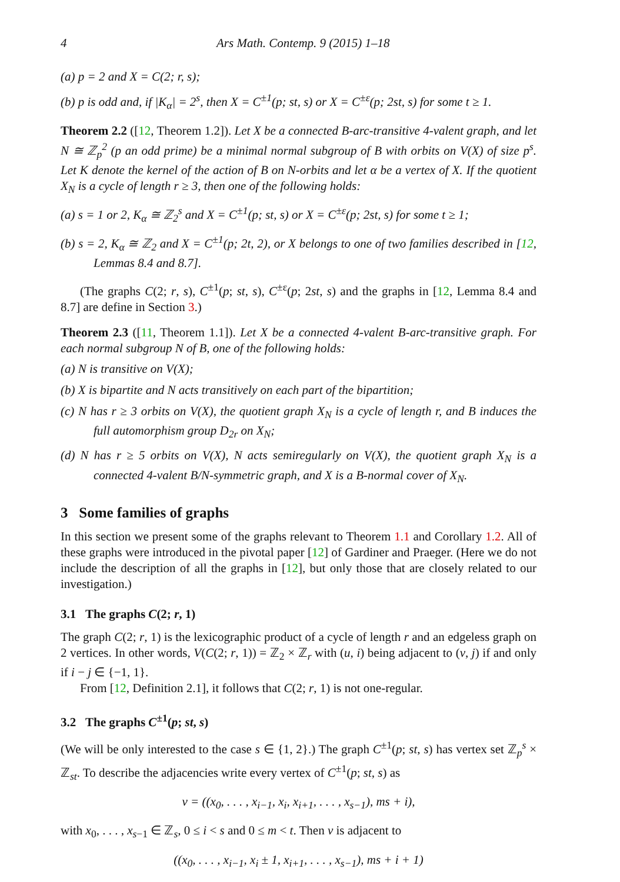4 Ars Math. Contemp. 9 (2015) 1–18
(a) p = 2 and X = C(2; r, s);
(b) p is odd and, if |K<sub>α</sub>| = 2<sup>s</sup>, then X = C<sup>±1</sup>(p; st, s) or X = C<sup>±ε</sup>(p; 2st, s) for some t ≥ 1.
Theorem 2.2 ([12, Theorem 1.2]). Let X be a connected B-arc-transitive 4-valent graph, and let N ≅ ℤ<sub>p</sub><sup>2</sup> (p an odd prime) be a minimal normal subgroup of B with orbits on V(X) of size p<sup>s</sup>. Let K denote the kernel of the action of B on N-orbits and let α be a vertex of X. If the quotient X<sub>N</sub> is a cycle of length r ≥ 3, then one of the following holds:
(a) s = 1 or 2, K<sub>α</sub> ≅ ℤ<sub>2</sub><sup>s</sup> and X = C<sup>±1</sup>(p; st, s) or X = C<sup>±ε</sup>(p; 2st, s) for some t ≥ 1;
(b) s = 2, K<sub>α</sub> ≅ ℤ<sub>2</sub> and X = C<sup>±1</sup>(p; 2t, 2), or X belongs to one of two families described in [12, Lemmas 8.4 and 8.7].
(The graphs C(2; r, s), C<sup>±1</sup>(p; st, s), C<sup>±ε</sup>(p; 2st, s) and the graphs in [12, Lemma 8.4 and 8.7] are define in Section 3.)
Theorem 2.3 ([11, Theorem 1.1]). Let X be a connected 4-valent B-arc-transitive graph. For each normal subgroup N of B, one of the following holds:
(a) N is transitive on V(X);
(b) X is bipartite and N acts transitively on each part of the bipartition;
(c) N has r ≥ 3 orbits on V(X), the quotient graph X<sub>N</sub> is a cycle of length r, and B induces the full automorphism group D<sub>2r</sub> on X<sub>N</sub>;
(d) N has r ≥ 5 orbits on V(X), N acts semiregularly on V(X), the quotient graph X<sub>N</sub> is a connected 4-valent B/N-symmetric graph, and X is a B-normal cover of X<sub>N</sub>.
3 Some families of graphs
In this section we present some of the graphs relevant to Theorem 1.1 and Corollary 1.2. All of these graphs were introduced in the pivotal paper [12] of Gardiner and Praeger. (Here we do not include the description of all the graphs in [12], but only those that are closely related to our investigation.)
3.1 The graphs C(2; r, 1)
The graph C(2; r, 1) is the lexicographic product of a cycle of length r and an edgeless graph on 2 vertices. In other words, V(C(2; r, 1)) = ℤ<sub>2</sub> × ℤ<sub>r</sub> with (u, i) being adjacent to (v, j) if and only if i − j ∈ {−1, 1}.
From [12, Definition 2.1], it follows that C(2; r, 1) is not one-regular.
3.2 The graphs C<sup>±1</sup>(p; st, s)
(We will be only interested to the case s ∈ {1, 2}.) The graph C<sup>±1</sup>(p; st, s) has vertex set ℤ<sub>p</sub><sup>s</sup> × ℤ<sub>st</sub>. To describe the adjacencies write every vertex of C<sup>±1</sup>(p; st, s) as
v = ((x<sub>0</sub>, . . . , x<sub>i−1</sub>, x<sub>i</sub>, x<sub>i+1</sub>, . . . , x<sub>s−1</sub>), ms + i),
with x<sub>0</sub>, . . . , x<sub>s−1</sub> ∈ ℤ<sub>s</sub>, 0 ≤ i < s and 0 ≤ m < t. Then v is adjacent to
((x<sub>0</sub>, . . . , x<sub>i−1</sub>, x<sub>i</sub> ± 1, x<sub>i+1</sub>, . . . , x<sub>s−1</sub>), ms + i + 1)